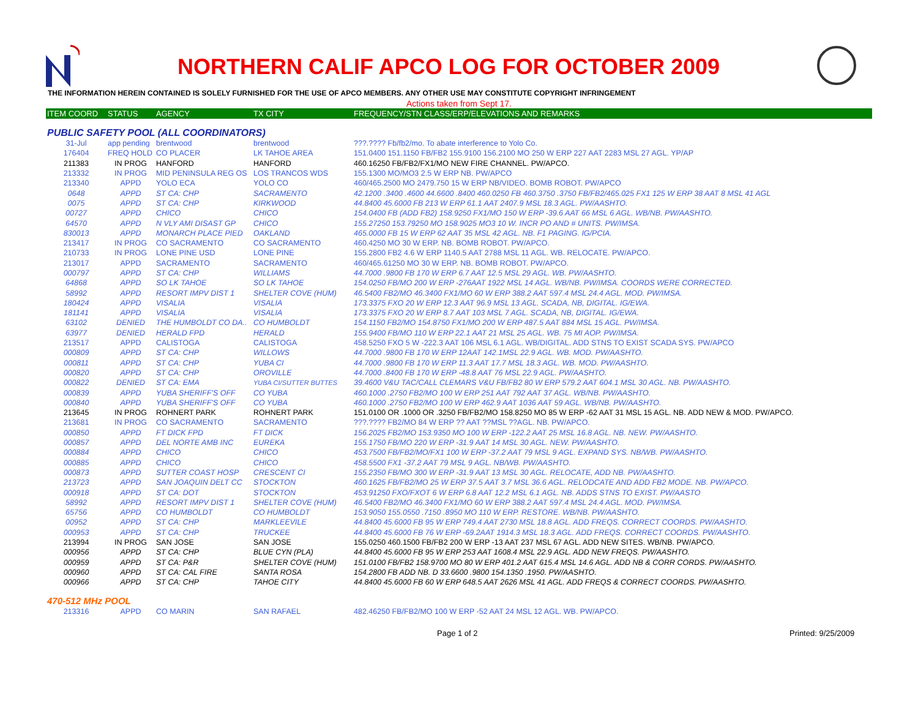NORTHERN CALIF APCO LOG FOR OCTOBER 2009
THE INFORMATION HEREIN CONTAINED IS SOLELY FURNISHED FOR THE USE OF APCO MEMBERS. ANY OTHER USE MAY CONSTITUTE COPYRIGHT INFRINGEMENT
Actions taken from Sept 17.
| ITEM COORD | STATUS | AGENCY | TX CITY | FREQUENCY/STN CLASS/ERP/ELEVATIONS AND REMARKS |
| --- | --- | --- | --- | --- |
| PUBLIC SAFETY POOL (ALL COORDINATORS) | | | | |
| 31-Jul | app pending | brentwood | brentwood | ???.???? Fb/fb2/mo. To abate interference to Yolo Co. |
| 176404 | FREQ HOLD | CO PLACER | LK TAHOE AREA | 151.0400 151.1150 FB/FB2 155.9100 156.2100 MO 250 W ERP 227 AAT 2283 MSL 27 AGL. YP/AP |
| 211383 | IN PROG | HANFORD | HANFORD | 460.16250 FB/FB2/FX1/MO NEW FIRE CHANNEL. PW/APCO. |
| 213332 | IN PROG | MID PENINSULA REG OS | LOS TRANCOS WDS | 155.1300 MO/MO3 2.5 W ERP NB. PW/APCO |
| 213340 | APPD | YOLO ECA | YOLO CO | 460/465.2500 MO 2479.750 15 W ERP NB/VIDEO. BOMB ROBOT. PW/APCO |
| 0648 | APPD | ST CA: CHP | SACRAMENTO | 42.1200 .3400 .4600 44.6600 .8400 460.0250 FB 460.3750 .3750 FB/FB2/465.025 FX1 125 W ERP 38 AAT 8 MSL 41 AGL |
| 0075 | APPD | ST CA: CHP | KIRKWOOD | 44.8400 45.6000 FB 213 W ERP 61.1 AAT 2407.9 MSL 18.3 AGL. PW/AASHTO. |
| 00727 | APPD | CHICO | CHICO | 154.0400 FB (ADD FB2) 158.9250 FX1/MO 150 W ERP -39.6 AAT 66 MSL 6 AGL. WB/NB. PW/AASHTO. |
| 64570 | APPD | N VLY AMI DISAST GP | CHICO | 155.27250 153.79250 MO 158.9025 MO3 10 W. INCR PO AND # UNITS. PW/IMSA. |
| 830013 | APPD | MONARCH PLACE PIED | OAKLAND | 465.0000 FB 15 W ERP 62 AAT 35 MSL 42 AGL. NB. F1 PAGING. IG/PCIA. |
| 213417 | IN PROG | CO SACRAMENTO | CO SACRAMENTO | 460.4250 MO 30 W ERP. NB. BOMB ROBOT. PW/APCO. |
| 210733 | IN PROG | LONE PINE USD | LONE PINE | 155.2800 FB2 4.6 W ERP 1140.5 AAT 2788 MSL 11 AGL. WB. RELOCATE. PW/APCO. |
| 213017 | APPD | SACRAMENTO | SACRAMENTO | 460/465.61250 MO 30 W ERP. NB. BOMB ROBOT. PW/APCO. |
| 000797 | APPD | ST CA: CHP | WILLIAMS | 44.7000 .9800 FB 170 W ERP 6.7 AAT 12.5 MSL 29 AGL. WB. PW/AASHTO. |
| 64868 | APPD | SO LK TAHOE | SO LK TAHOE | 154.0250 FB/MO 200 W ERP -276AAT 1922 MSL 14 AGL. WB/NB. PW/IMSA. COORDS WERE CORRECTED. |
| 58992 | APPD | RESORT IMPV DIST 1 | SHELTER COVE (HUM) | 46.5400 FB2/MO 46.3400 FX1/MO 60 W ERP 388.2 AAT 597.4 MSL 24.4 AGL. MOD. PW/IMSA. |
| 180424 | APPD | VISALIA | VISALIA | 173.3375 FXO 20 W ERP 12.3 AAT 96.9 MSL 13 AGL. SCADA, NB, DIGITAL. IG/EWA. |
| 181141 | APPD | VISALIA | VISALIA | 173.3375 FXO 20 W ERP 8.7 AAT 103 MSL 7 AGL. SCADA, NB, DIGITAL. IG/EWA. |
| 63102 | DENIED | THE HUMBOLDT CO DA.. | CO HUMBOLDT | 154.1150 FB2/MO 154.8750 FX1/MO 200 W ERP 487.5 AAT 884 MSL 15 AGL. PW/IMSA. |
| 63977 | DENIED | HERALD FPD | HERALD | 155.9400 FB/MO 110 W ERP 22.1 AAT 21 MSL 25 AGL. WB. 75 MI AOP. PW/IMSA. |
| 213517 | APPD | CALISTOGA | CALISTOGA | 458.5250 FXO 5 W -222.3 AAT 106 MSL 6.1 AGL. WB/DIGITAL. ADD STNS TO EXIST SCADA SYS. PW/APCO |
| 000809 | APPD | ST CA: CHP | WILLOWS | 44.7000 .9800 FB 170 W ERP 12AAT 142.1MSL 22.9 AGL. WB. MOD. PW/AASHTO. |
| 000811 | APPD | ST CA: CHP | YUBA CI | 44.7000 .9800 FB 170 W ERP 11.3 AAT 17.7 MSL 18.3 AGL. WB. MOD. PW/AASHTO. |
| 000820 | APPD | ST CA: CHP | OROVILLE | 44.7000 .8400 FB 170 W ERP -48.8 AAT 76 MSL 22.9 AGL. PW/AASHTO. |
| 000822 | DENIED | ST CA: EMA | YUBA CI/SUTTER BUTTES | 39.4600 V&U TAC/CALL CLEMARS V&U FB/FB2 80 W ERP 579.2 AAT 604.1 MSL 30 AGL. NB. PW/AASHTO. |
| 000839 | APPD | YUBA SHERIFF'S OFF | CO YUBA | 460.1000 .2750 FB2/MO 100 W ERP 251 AAT 792 AAT 37 AGL. WB/NB. PW/AASHTO. |
| 000840 | APPD | YUBA SHERIFF'S OFF | CO YUBA | 460.1000 .2750 FB2/MO 100 W ERP 462.9 AAT 1036 AAT 59 AGL. WB/NB. PW/AASHTO. |
| 213645 | IN PROG | ROHNERT PARK | ROHNERT PARK | 151.0100 OR .1000 OR .3250 FB/FB2/MO 158.8250 MO 85 W ERP -62 AAT 31 MSL 15 AGL. NB. ADD NEW & MOD. PW/APCO. |
| 213681 | IN PROG | CO SACRAMENTO | SACRAMENTO | ???.???? FB2/MO 84 W ERP ?? AAT ??MSL ??AGL. NB. PW/APCO. |
| 000850 | APPD | FT DICK FPD | FT DICK | 156.2025 FB2/MO 153.9350 MO 100 W ERP -122.2 AAT 25 MSL 16.8 AGL. NB. NEW. PW/AASHTO. |
| 000857 | APPD | DEL NORTE AMB INC | EUREKA | 155.1750 FB/MO 220 W ERP -31.9 AAT 14 MSL 30 AGL. NEW. PW/AASHTO. |
| 000884 | APPD | CHICO | CHICO | 453.7500 FB/FB2/MO/FX1 100 W ERP -37.2 AAT 79 MSL 9 AGL. EXPAND SYS. NB/WB. PW/AASHTO. |
| 000885 | APPD | CHICO | CHICO | 458.5500 FX1 -37.2 AAT 79 MSL 9 AGL. NB/WB. PW/AASHTO. |
| 000873 | APPD | SUTTER COAST HOSP | CRESCENT CI | 155.2350 FB/MO 300 W ERP -31.9 AAT 13 MSL 30 AGL. RELOCATE, ADD NB. PW/AASHTO. |
| 213723 | APPD | SAN JOAQUIN DELT CC | STOCKTON | 460.1625 FB/FB2/MO 25 W ERP 37.5 AAT 3.7 MSL 36.6 AGL. RELODCATE AND ADD FB2 MODE. NB. PW/APCO. |
| 000918 | APPD | ST CA: DOT | STOCKTON | 453.91250 FXO/FXOT 6 W ERP 6.8 AAT 12.2 MSL 6.1 AGL. NB. ADDS STNS TO EXIST. PW/AASTO |
| 58992 | APPD | RESORT IMPV DIST 1 | SHELTER COVE (HUM) | 46.5400 FB2/MO 46.3400 FX1/MO 60 W ERP 388.2 AAT 597.4 MSL 24.4 AGL. MOD. PW/IMSA. |
| 65756 | APPD | CO HUMBOLDT | CO HUMBOLDT | 153.9050 155.0550 .7150 .8950 MO 110 W ERP. RESTORE. WB/NB. PW/AASHTO. |
| 00952 | APPD | ST CA: CHP | MARKLEEVILE | 44.8400 45.6000 FB 95 W ERP 749.4 AAT 2730 MSL 18.8 AGL. ADD FREQS. CORRECT COORDS. PW/AASHTO. |
| 000953 | APPD | ST CA: CHP | TRUCKEE | 44.8400 45.6000 FB 76 W ERP -69.2AAT 1914.3 MSL 18.3 AGL. ADD FREQS. CORRECT COORDS. PW/AASHTO. |
| 213994 | IN PROG | SAN JOSE | SAN JOSE | 155.0250 460.1500 FB/FB2 200 W ERP -13 AAT 237 MSL 67 AGL. ADD NEW SITES. WB/NB. PW/APCO. |
| 000956 | APPD | ST CA: CHP | BLUE CYN (PLA) | 44.8400 45.6000 FB 95 W ERP 253 AAT 1608.4 MSL 22.9 AGL. ADD NEW FREQS. PW/AASHTO. |
| 000959 | APPD | ST CA: P&R | SHELTER COVE (HUM) | 151.0100 FB/FB2 158.9700 MO 80 W ERP 401.2 AAT 615.4 MSL 14.6 AGL. ADD NB & CORR CORDS. PW/AASHTO. |
| 000960 | APPD | ST CA: CAL FIRE | SANTA ROSA | 154.2800 FB ADD NB. D 33.6600 .9800 154.1350 .1950. PW/AASHTO. |
| 000966 | APPD | ST CA: CHP | TAHOE CITY | 44.8400 45.6000 FB 60 W ERP 648.5 AAT 2626 MSL 41 AGL. ADD FREQS & CORRECT COORDS. PW/AASHTO. |
| 470-512 MHz POOL | | | | |
| 213316 | APPD | CO MARIN | SAN RAFAEL | 482.46250 FB/FB2/MO 100 W ERP -52 AAT 24 MSL 12 AGL. WB. PW/APCO. |
Page 1 of 2 Printed: 9/25/2009